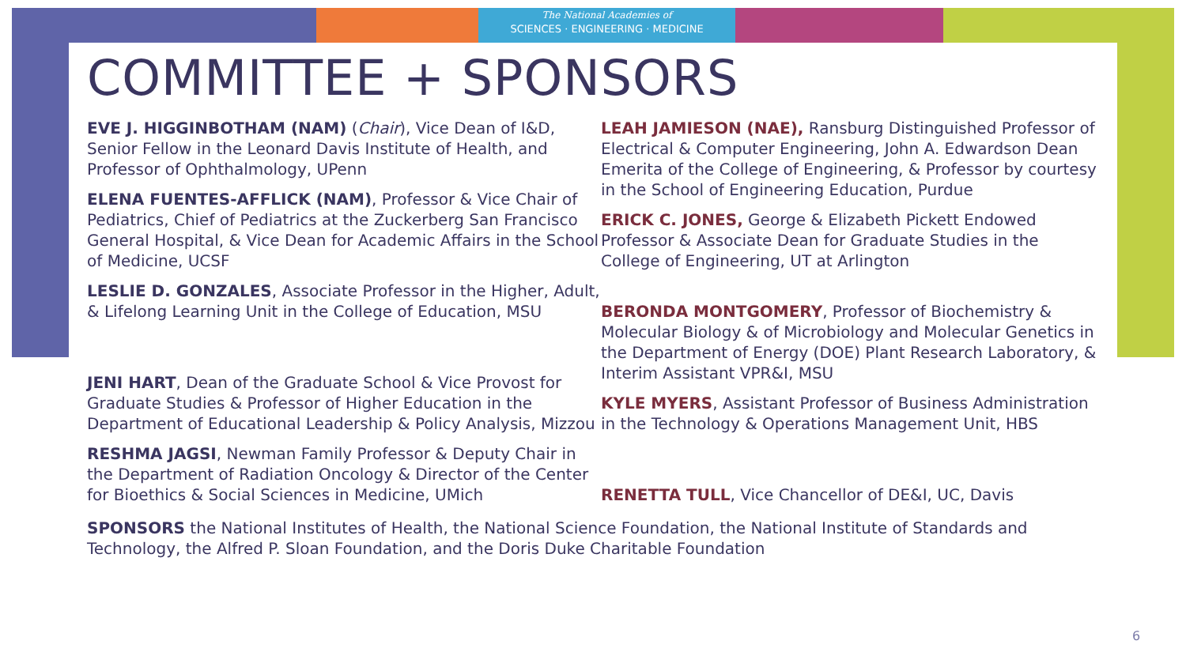The National Academies of
SCIENCES · ENGINEERING · MEDICINE
COMMITTEE + SPONSORS
EVE J. HIGGINBOTHAM (NAM) (Chair), Vice Dean of I&D, Senior Fellow in the Leonard Davis Institute of Health, and Professor of Ophthalmology, UPenn
ELENA FUENTES-AFFLICK (NAM), Professor & Vice Chair of Pediatrics, Chief of Pediatrics at the Zuckerberg San Francisco General Hospital, & Vice Dean for Academic Affairs in the School of Medicine, UCSF
LESLIE D. GONZALES, Associate Professor in the Higher, Adult, & Lifelong Learning Unit in the College of Education, MSU
JENI HART, Dean of the Graduate School & Vice Provost for Graduate Studies & Professor of Higher Education in the Department of Educational Leadership & Policy Analysis, Mizzou
RESHMA JAGSI, Newman Family Professor & Deputy Chair in the Department of Radiation Oncology & Director of the Center for Bioethics & Social Sciences in Medicine, UMich
LEAH JAMIESON (NAE), Ransburg Distinguished Professor of Electrical & Computer Engineering, John A. Edwardson Dean Emerita of the College of Engineering, & Professor by courtesy in the School of Engineering Education, Purdue
ERICK C. JONES, George & Elizabeth Pickett Endowed Professor & Associate Dean for Graduate Studies in the College of Engineering, UT at Arlington
BERONDA MONTGOMERY, Professor of Biochemistry & Molecular Biology & of Microbiology and Molecular Genetics in the Department of Energy (DOE) Plant Research Laboratory, & Interim Assistant VPR&I, MSU
KYLE MYERS, Assistant Professor of Business Administration in the Technology & Operations Management Unit, HBS
RENETTA TULL, Vice Chancellor of DE&I, UC, Davis
SPONSORS the National Institutes of Health, the National Science Foundation, the National Institute of Standards and Technology, the Alfred P. Sloan Foundation, and the Doris Duke Charitable Foundation
6